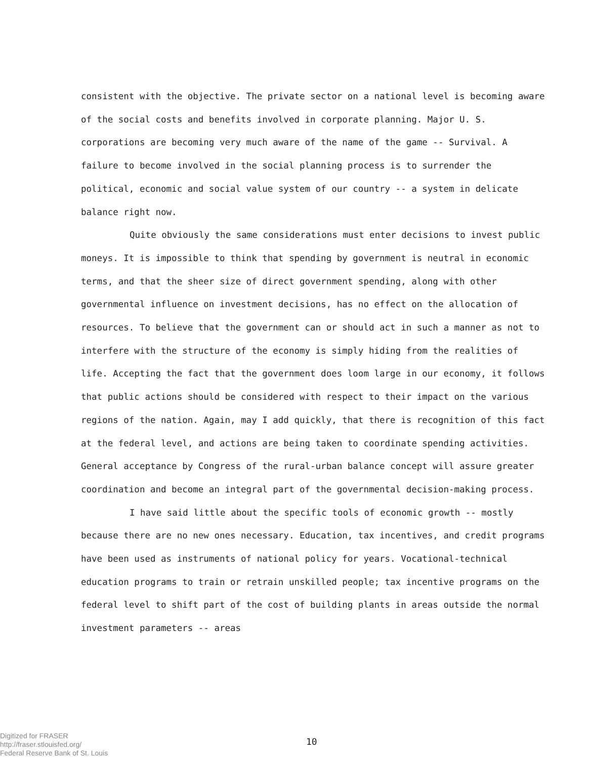consistent with the objective. The private sector on a national level is becoming aware of the social costs and benefits involved in corporate planning. Major U. S. corporations are becoming very much aware of the name of the game -- Survival. A failure to become involved in the social planning process is to surrender the political, economic and social value system of our country -- a system in delicate balance right now.
Quite obviously the same considerations must enter decisions to invest public moneys. It is impossible to think that spending by government is neutral in economic terms, and that the sheer size of direct government spending, along with other governmental influence on investment decisions, has no effect on the allocation of resources. To believe that the government can or should act in such a manner as not to interfere with the structure of the economy is simply hiding from the realities of life. Accepting the fact that the government does loom large in our economy, it follows that public actions should be considered with respect to their impact on the various regions of the nation. Again, may I add quickly, that there is recognition of this fact at the federal level, and actions are being taken to coordinate spending activities. General acceptance by Congress of the rural-urban balance concept will assure greater coordination and become an integral part of the governmental decision-making process.
I have said little about the specific tools of economic growth -- mostly because there are no new ones necessary. Education, tax incentives, and credit programs have been used as instruments of national policy for years. Vocational-technical education programs to train or retrain unskilled people; tax incentive programs on the federal level to shift part of the cost of building plants in areas outside the normal investment parameters -- areas
Digitized for FRASER
http://fraser.stlouisfed.org/
Federal Reserve Bank of St. Louis
10